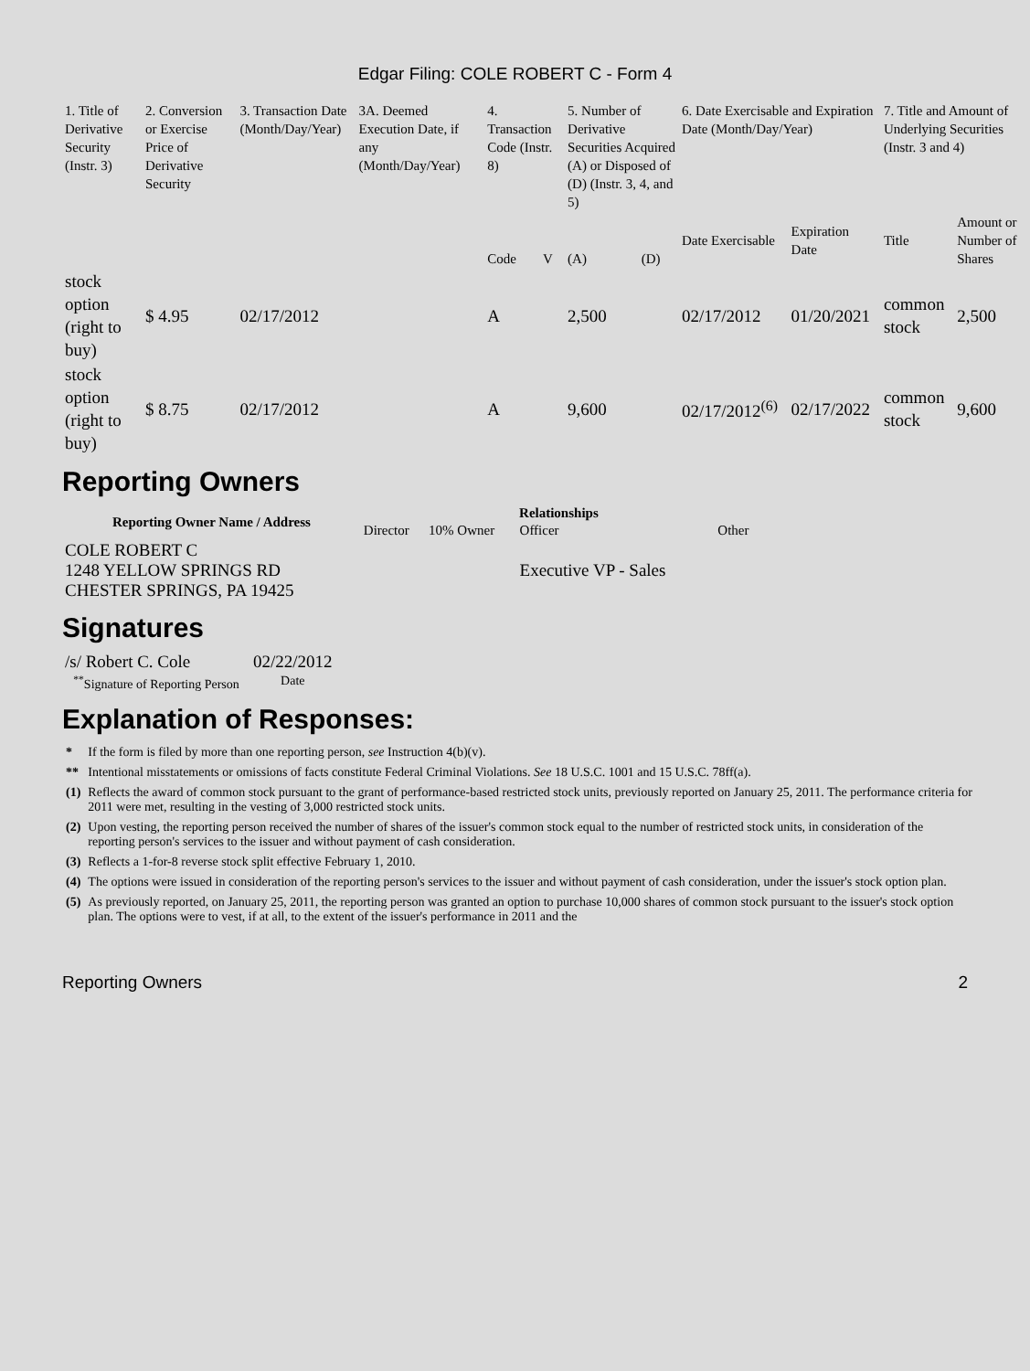Edgar Filing: COLE ROBERT C - Form 4
| 1. Title of Derivative Security (Instr. 3) | 2. Conversion or Exercise Price of Derivative Security | 3. Transaction Date (Month/Day/Year) | 3A. Deemed Execution Date, if any (Month/Day/Year) | 4. Transaction Code (Instr. 8) | | 5. Number of Derivative Securities Acquired (A) or Disposed of (D) (Instr. 3, 4, and 5) | | 6. Date Exercisable and Expiration Date (Month/Day/Year) | | 7. Title and Amount of Underlying Securities (Instr. 3 and 4) | |
| --- | --- | --- | --- | --- | --- | --- | --- | --- | --- | --- | --- |
| | | | | Code | V | (A) | (D) | Date Exercisable | Expiration Date | Title | Amount or Number of Shares |
| stock option (right to buy) | $ 4.95 | 02/17/2012 | | A | | 2,500 | | 02/17/2012 | 01/20/2021 | common stock | 2,500 |
| stock option (right to buy) | $ 8.75 | 02/17/2012 | | A | | 9,600 | | 02/17/2012<sup>(6)</sup> | 02/17/2022 | common stock | 9,600 |
Reporting Owners
| Reporting Owner Name / Address | Relationships | | | |
| --- | --- | --- | --- | --- |
| | Director | 10% Owner | Officer | Other |
| COLE ROBERT C 1248 YELLOW SPRINGS RD CHESTER SPRINGS, PA 19425 | | | Executive VP - Sales | |
Signatures
| /s/ Robert C. Cole | 02/22/2012 |
| <sup>**</sup> Signature of Reporting Person | Date |
Explanation of Responses:
| * | If the form is filed by more than one reporting person, see Instruction 4(b)(v). |
| ** | Intentional misstatements or omissions of facts constitute Federal Criminal Violations. See 18 U.S.C. 1001 and 15 U.S.C. 78ff(a). |
| (1) | Reflects the award of common stock pursuant to the grant of performance-based restricted stock units, previously reported on January 25, 2011. The performance criteria for 2011 were met, resulting in the vesting of 3,000 restricted stock units. |
| (2) | Upon vesting, the reporting person received the number of shares of the issuer's common stock equal to the number of restricted stock units, in consideration of the reporting person's services to the issuer and without payment of cash consideration. |
| (3) | Reflects a 1-for-8 reverse stock split effective February 1, 2010. |
| (4) | The options were issued in consideration of the reporting person's services to the issuer and without payment of cash consideration, under the issuer's stock option plan. |
| (5) | As previously reported, on January 25, 2011, the reporting person was granted an option to purchase 10,000 shares of common stock pursuant to the issuer's stock option plan. The options were to vest, if at all, to the extent of the issuer's performance in 2011 and the |
Reporting Owners 2